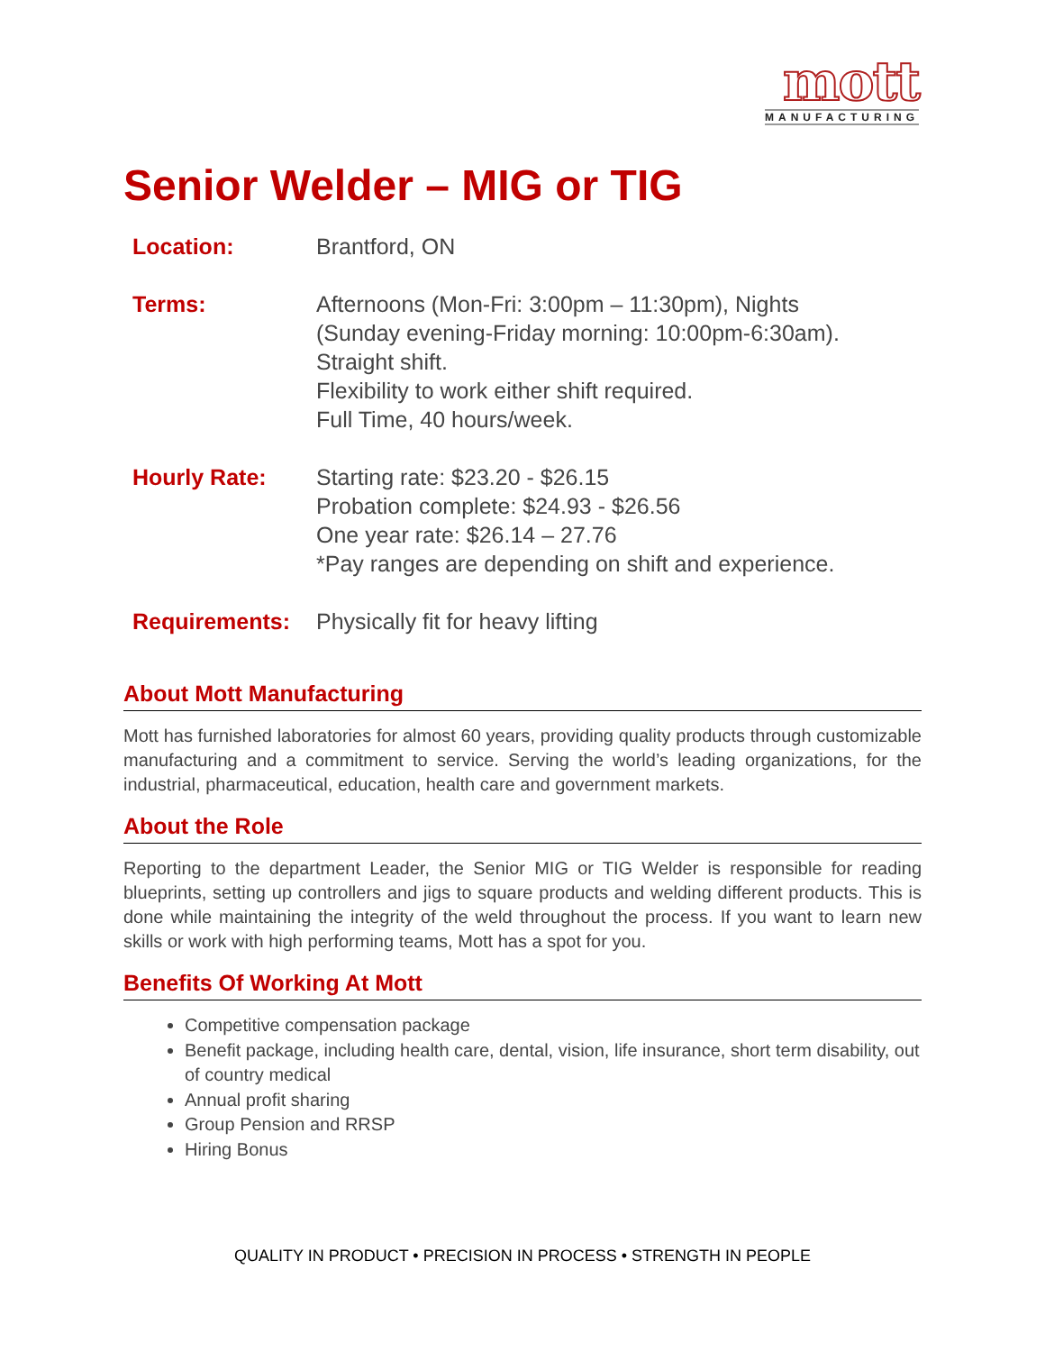mott
MANUFACTURING
Senior Welder – MIG or TIG
Location: Brantford, ON
Terms: Afternoons (Mon-Fri: 3:00pm – 11:30pm), Nights
(Sunday evening-Friday morning: 10:00pm-6:30am).
Straight shift.
Flexibility to work either shift required.
Full Time, 40 hours/week.
Hourly Rate: Starting rate: $23.20 - $26.15
Probation complete: $24.93 - $26.56
One year rate: $26.14 – 27.76
*Pay ranges are depending on shift and experience.
Requirements: Physically fit for heavy lifting
About Mott Manufacturing
Mott has furnished laboratories for almost 60 years, providing quality products through customizable manufacturing and a commitment to service. Serving the world’s leading organizations, for the industrial, pharmaceutical, education, health care and government markets.
About the Role
Reporting to the department Leader, the Senior MIG or TIG Welder is responsible for reading blueprints, setting up controllers and jigs to square products and welding different products. This is done while maintaining the integrity of the weld throughout the process. If you want to learn new skills or work with high performing teams, Mott has a spot for you.
Benefits Of Working At Mott
Competitive compensation package
Benefit package, including health care, dental, vision, life insurance, short term disability, out of country medical
Annual profit sharing
Group Pension and RRSP
Hiring Bonus
QUALITY IN PRODUCT • PRECISION IN PROCESS • STRENGTH IN PEOPLE